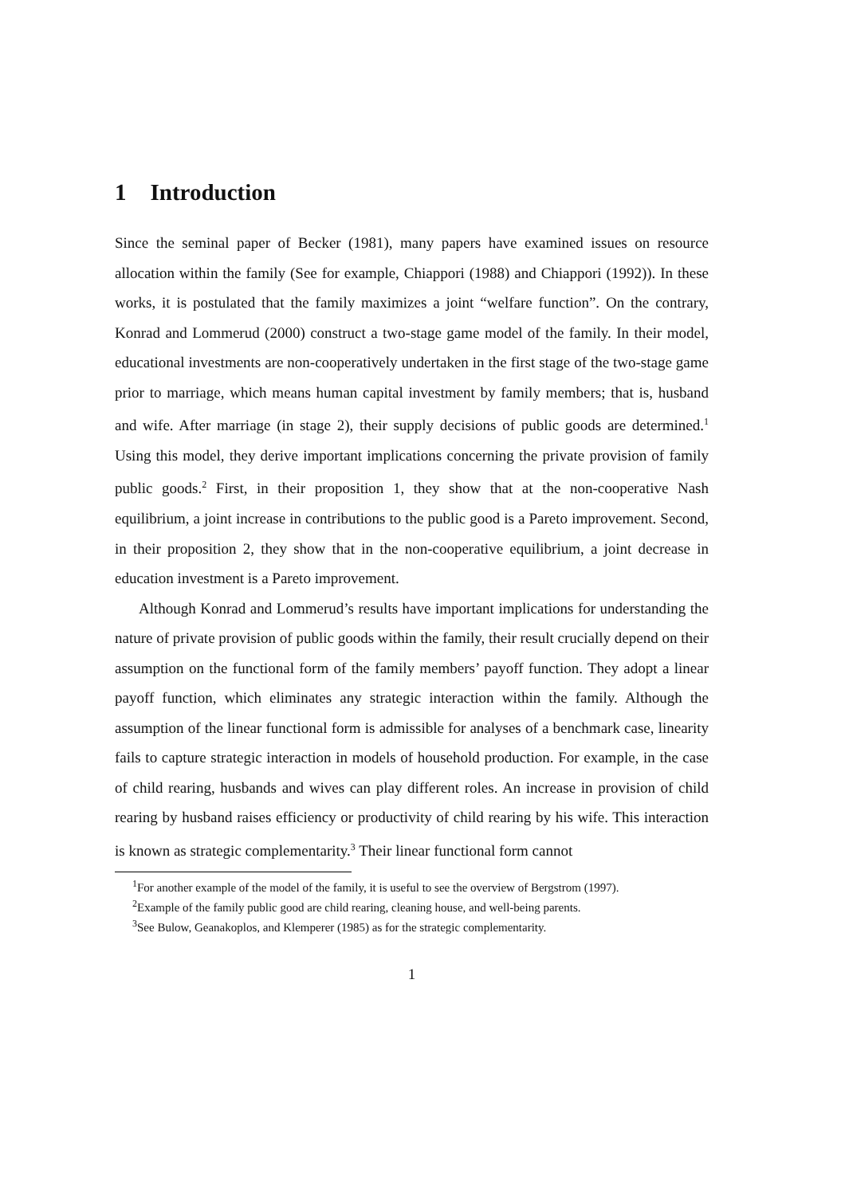1 Introduction
Since the seminal paper of Becker (1981), many papers have examined issues on resource allocation within the family (See for example, Chiappori (1988) and Chiappori (1992)). In these works, it is postulated that the family maximizes a joint “welfare function”. On the contrary, Konrad and Lommerud (2000) construct a two-stage game model of the family. In their model, educational investments are non-cooperatively undertaken in the first stage of the two-stage game prior to marriage, which means human capital investment by family members; that is, husband and wife. After marriage (in stage 2), their supply decisions of public goods are determined.<sup>1</sup> Using this model, they derive important implications concerning the private provision of family public goods.<sup>2</sup> First, in their proposition 1, they show that at the non-cooperative Nash equilibrium, a joint increase in contributions to the public good is a Pareto improvement. Second, in their proposition 2, they show that in the non-cooperative equilibrium, a joint decrease in education investment is a Pareto improvement.
Although Konrad and Lommerud’s results have important implications for understanding the nature of private provision of public goods within the family, their result crucially depend on their assumption on the functional form of the family members’ payoff function. They adopt a linear payoff function, which eliminates any strategic interaction within the family. Although the assumption of the linear functional form is admissible for analyses of a benchmark case, linearity fails to capture strategic interaction in models of household production. For example, in the case of child rearing, husbands and wives can play different roles. An increase in provision of child rearing by husband raises efficiency or productivity of child rearing by his wife. This interaction is known as strategic complementarity.<sup>3</sup> Their linear functional form cannot
<sup>1</sup> For another example of the model of the family, it is useful to see the overview of Bergstrom (1997).
<sup>2</sup> Example of the family public good are child rearing, cleaning house, and well-being parents.
<sup>3</sup> See Bulow, Geanakoplos, and Klemperer (1985) as for the strategic complementarity.
1